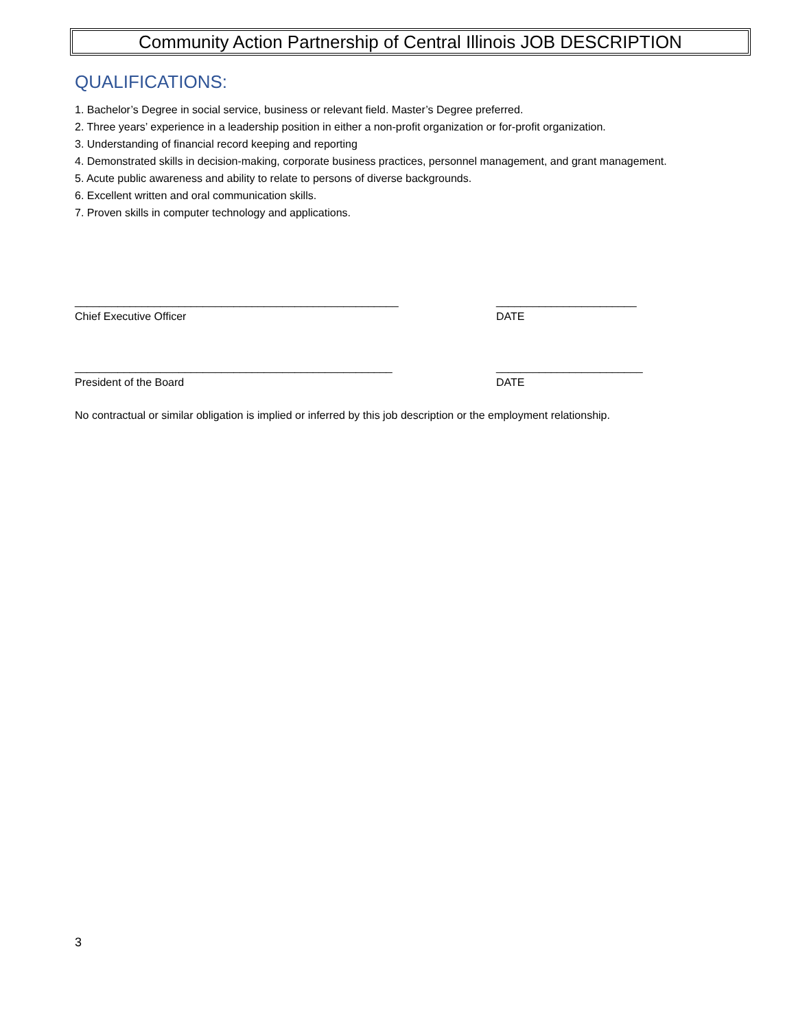Community Action Partnership of Central Illinois JOB DESCRIPTION
QUALIFICATIONS:
1. Bachelor’s Degree in social service, business or relevant field. Master’s Degree preferred.
2. Three years’ experience in a leadership position in either a non-profit organization or for-profit organization.
3. Understanding of financial record keeping and reporting
4. Demonstrated skills in decision-making, corporate business practices, personnel management, and grant management.
5. Acute public awareness and ability to relate to persons of diverse backgrounds.
6. Excellent written and oral communication skills.
7. Proven skills in computer technology and applications.
_____________________________________________________ _______________________
Chief Executive Officer DATE
____________________________________________________ ________________________
President of the Board DATE
No contractual or similar obligation is implied or inferred by this job description or the employment relationship.
3